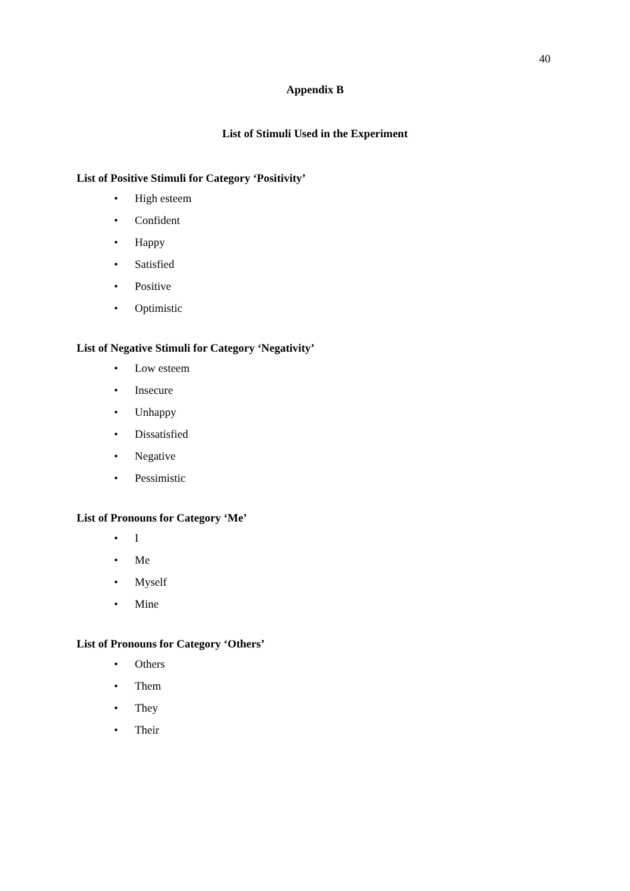40
Appendix B
List of Stimuli Used in the Experiment
List of Positive Stimuli for Category ‘Positivity’
• High esteem
• Confident
• Happy
• Satisfied
• Positive
• Optimistic
List of Negative Stimuli for Category ‘Negativity’
• Low esteem
• Insecure
• Unhappy
• Dissatisfied
• Negative
• Pessimistic
List of Pronouns for Category ‘Me’
• I
• Me
• Myself
• Mine
List of Pronouns for Category ‘Others’
• Others
• Them
• They
• Their